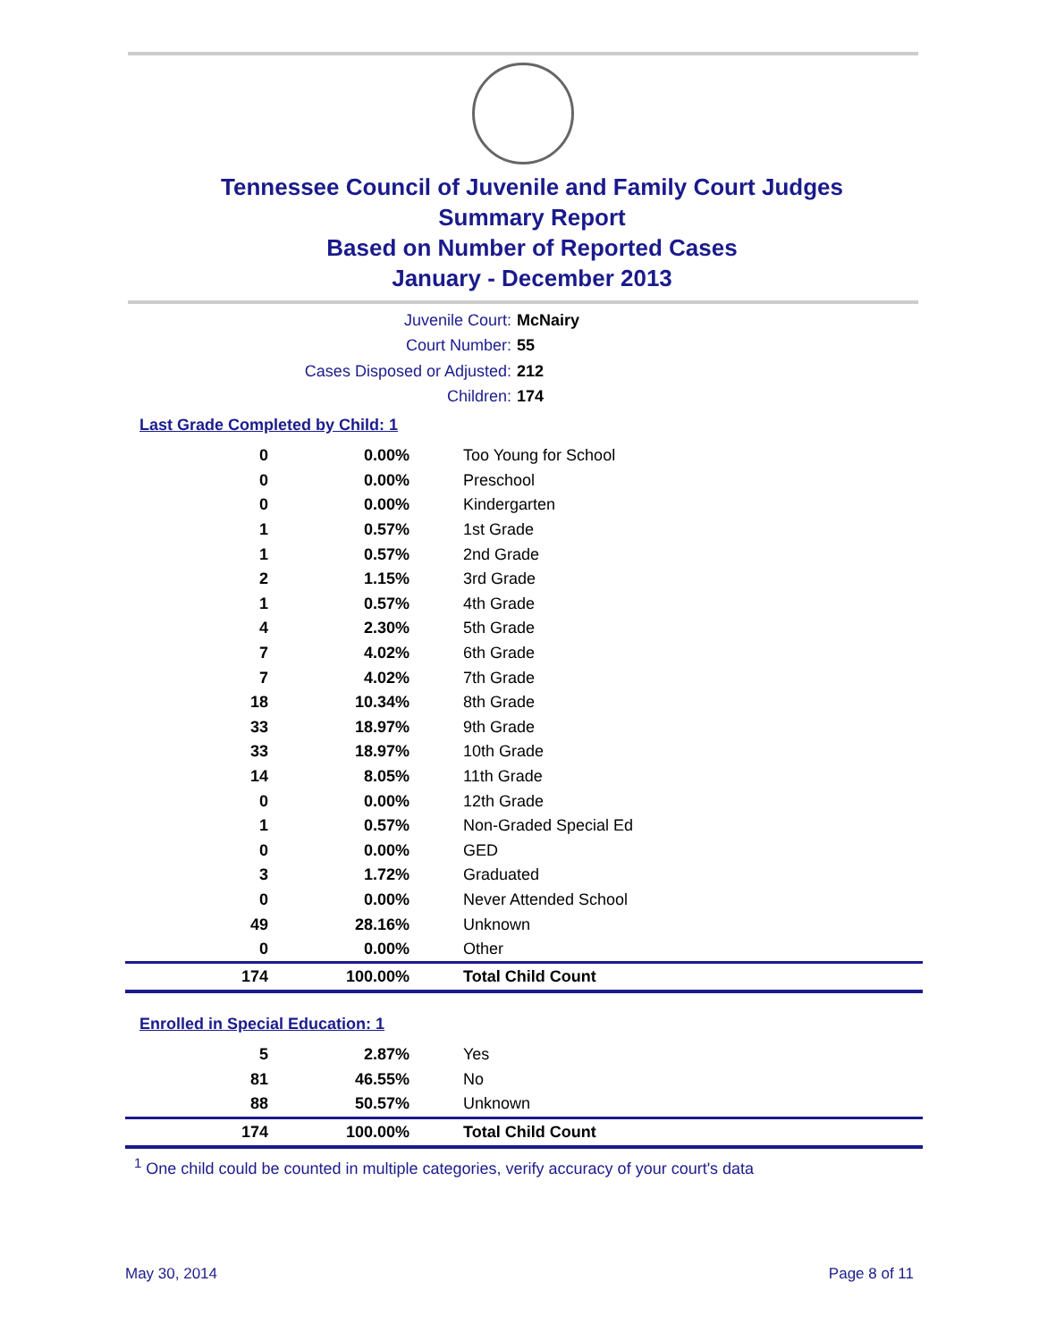Tennessee Council of Juvenile and Family Court Judges
Summary Report
Based on Number of Reported Cases
January - December 2013
Juvenile Court: McNairy
Court Number: 55
Cases Disposed or Adjusted: 212
Children: 174
Last Grade Completed by Child: 1
| 0 | 0.00% | Too Young for School |
| 0 | 0.00% | Preschool |
| 0 | 0.00% | Kindergarten |
| 1 | 0.57% | 1st Grade |
| 1 | 0.57% | 2nd Grade |
| 2 | 1.15% | 3rd Grade |
| 1 | 0.57% | 4th Grade |
| 4 | 2.30% | 5th Grade |
| 7 | 4.02% | 6th Grade |
| 7 | 4.02% | 7th Grade |
| 18 | 10.34% | 8th Grade |
| 33 | 18.97% | 9th Grade |
| 33 | 18.97% | 10th Grade |
| 14 | 8.05% | 11th Grade |
| 0 | 0.00% | 12th Grade |
| 1 | 0.57% | Non-Graded Special Ed |
| 0 | 0.00% | GED |
| 3 | 1.72% | Graduated |
| 0 | 0.00% | Never Attended School |
| 49 | 28.16% | Unknown |
| 0 | 0.00% | Other |
| 174 | 100.00% | Total Child Count |
Enrolled in Special Education: 1
| 5 | 2.87% | Yes |
| 81 | 46.55% | No |
| 88 | 50.57% | Unknown |
| 174 | 100.00% | Total Child Count |
<sup>1</sup> One child could be counted in multiple categories, verify accuracy of your court's data
May 30, 2014 Page 8 of 11